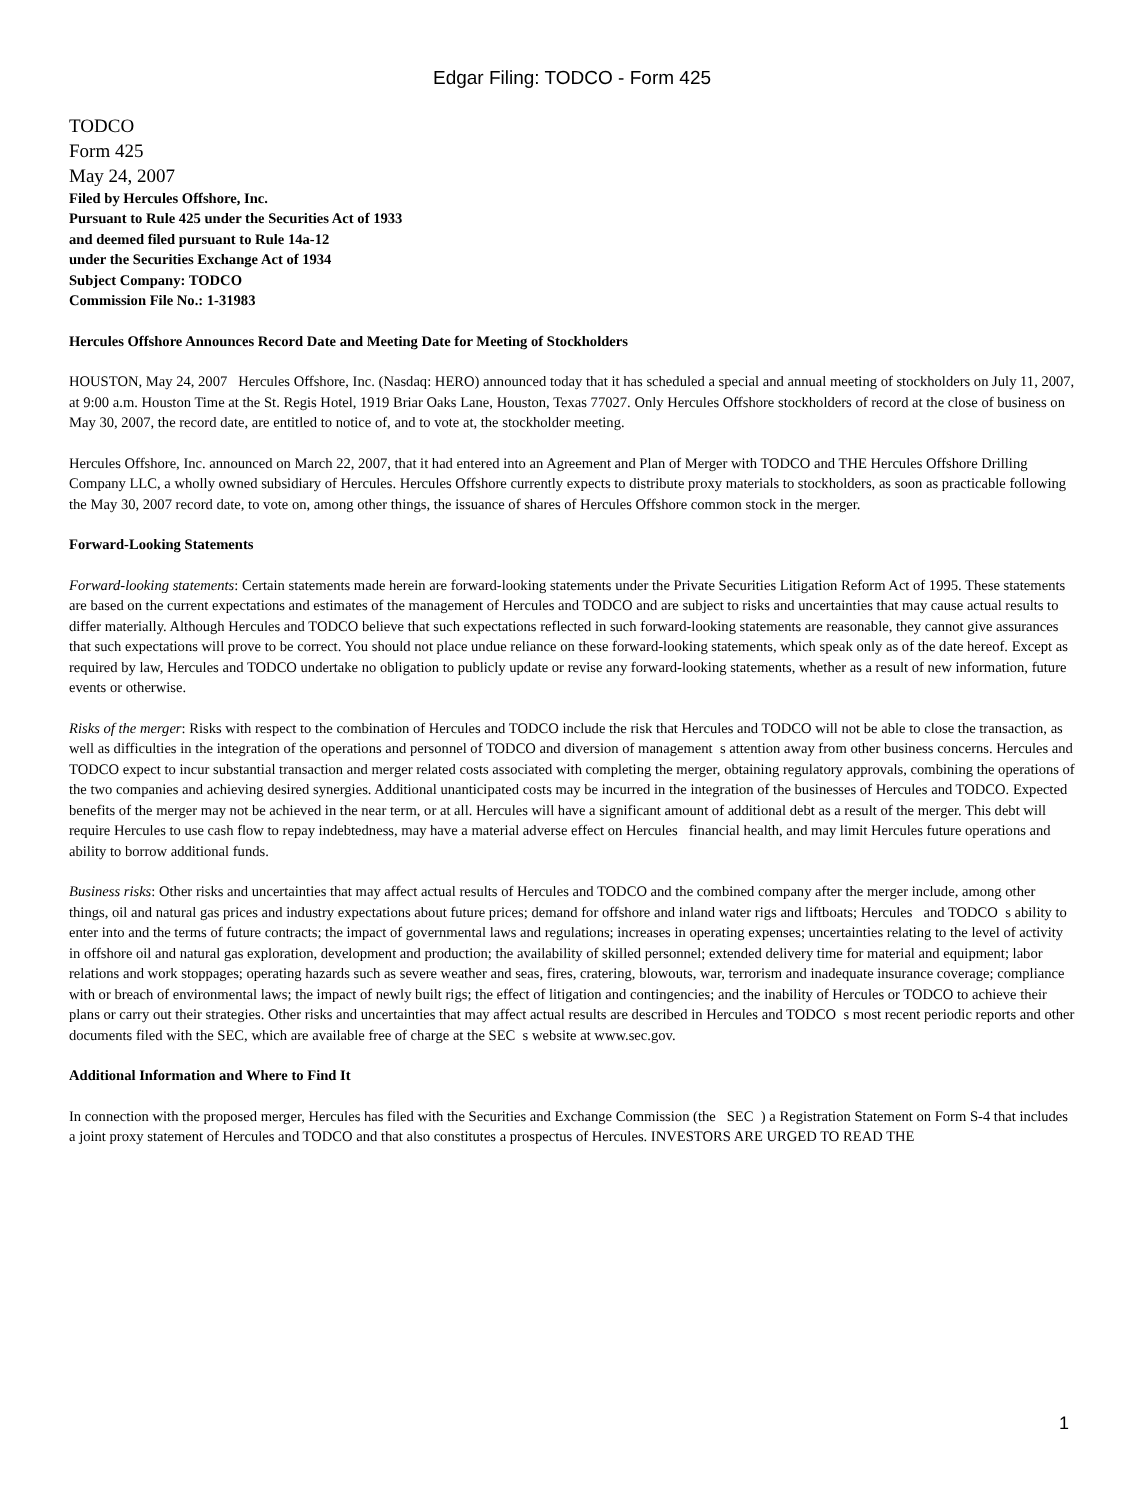Edgar Filing: TODCO - Form 425
TODCO
Form 425
May 24, 2007
Filed by Hercules Offshore, Inc.
Pursuant to Rule 425 under the Securities Act of 1933
and deemed filed pursuant to Rule 14a-12
under the Securities Exchange Act of 1934
Subject Company: TODCO
Commission File No.: 1-31983
Hercules Offshore Announces Record Date and Meeting Date for Meeting of Stockholders
HOUSTON, May 24, 2007 Hercules Offshore, Inc. (Nasdaq: HERO) announced today that it has scheduled a special and annual meeting of stockholders on July 11, 2007, at 9:00 a.m. Houston Time at the St. Regis Hotel, 1919 Briar Oaks Lane, Houston, Texas 77027. Only Hercules Offshore stockholders of record at the close of business on May 30, 2007, the record date, are entitled to notice of, and to vote at, the stockholder meeting.
Hercules Offshore, Inc. announced on March 22, 2007, that it had entered into an Agreement and Plan of Merger with TODCO and THE Hercules Offshore Drilling Company LLC, a wholly owned subsidiary of Hercules. Hercules Offshore currently expects to distribute proxy materials to stockholders, as soon as practicable following the May 30, 2007 record date, to vote on, among other things, the issuance of shares of Hercules Offshore common stock in the merger.
Forward-Looking Statements
Forward-looking statements: Certain statements made herein are forward-looking statements under the Private Securities Litigation Reform Act of 1995. These statements are based on the current expectations and estimates of the management of Hercules and TODCO and are subject to risks and uncertainties that may cause actual results to differ materially. Although Hercules and TODCO believe that such expectations reflected in such forward-looking statements are reasonable, they cannot give assurances that such expectations will prove to be correct. You should not place undue reliance on these forward-looking statements, which speak only as of the date hereof. Except as required by law, Hercules and TODCO undertake no obligation to publicly update or revise any forward-looking statements, whether as a result of new information, future events or otherwise.
Risks of the merger: Risks with respect to the combination of Hercules and TODCO include the risk that Hercules and TODCO will not be able to close the transaction, as well as difficulties in the integration of the operations and personnel of TODCO and diversion of management s attention away from other business concerns. Hercules and TODCO expect to incur substantial transaction and merger related costs associated with completing the merger, obtaining regulatory approvals, combining the operations of the two companies and achieving desired synergies. Additional unanticipated costs may be incurred in the integration of the businesses of Hercules and TODCO. Expected benefits of the merger may not be achieved in the near term, or at all. Hercules will have a significant amount of additional debt as a result of the merger. This debt will require Hercules to use cash flow to repay indebtedness, may have a material adverse effect on Hercules financial health, and may limit Hercules future operations and ability to borrow additional funds.
Business risks: Other risks and uncertainties that may affect actual results of Hercules and TODCO and the combined company after the merger include, among other things, oil and natural gas prices and industry expectations about future prices; demand for offshore and inland water rigs and liftboats; Hercules and TODCO s ability to enter into and the terms of future contracts; the impact of governmental laws and regulations; increases in operating expenses; uncertainties relating to the level of activity in offshore oil and natural gas exploration, development and production; the availability of skilled personnel; extended delivery time for material and equipment; labor relations and work stoppages; operating hazards such as severe weather and seas, fires, cratering, blowouts, war, terrorism and inadequate insurance coverage; compliance with or breach of environmental laws; the impact of newly built rigs; the effect of litigation and contingencies; and the inability of Hercules or TODCO to achieve their plans or carry out their strategies. Other risks and uncertainties that may affect actual results are described in Hercules and TODCO s most recent periodic reports and other documents filed with the SEC, which are available free of charge at the SEC s website at www.sec.gov.
Additional Information and Where to Find It
In connection with the proposed merger, Hercules has filed with the Securities and Exchange Commission (the SEC ) a Registration Statement on Form S-4 that includes a joint proxy statement of Hercules and TODCO and that also constitutes a prospectus of Hercules. INVESTORS ARE URGED TO READ THE
1